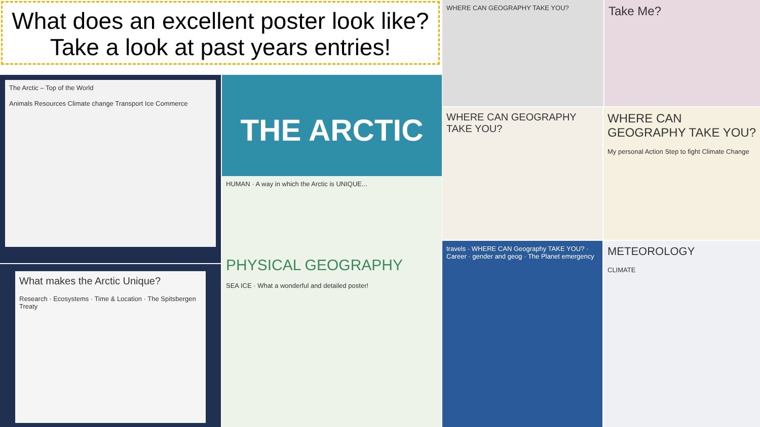What does an excellent poster look like?
Take a look at past years entries!
The Arctic – Top of the World
Animals Resources Climate change Transport Ice Commerce
What makes the Arctic Unique?
Research · Ecosystems · Time & Location · The Spitsbergen Treaty
THE ARCTIC
HUMAN · A way in which the Arctic is UNIQUE...
PHYSICAL GEOGRAPHY
SEA ICE · What a wonderful and detailed poster!
WHERE CAN GEOGRAPHY TAKE YOU? Take Me?
WHERE CAN GEOGRAPHY TAKE YOU?
WHERE CAN GEOGRAPHY TAKE YOU?
My personal Action Step to fight Climate Change
travels · WHERE CAN Geography TAKE YOU? · Career · gender and geog · The Planet emergency
METEOROLOGY
CLIMATE